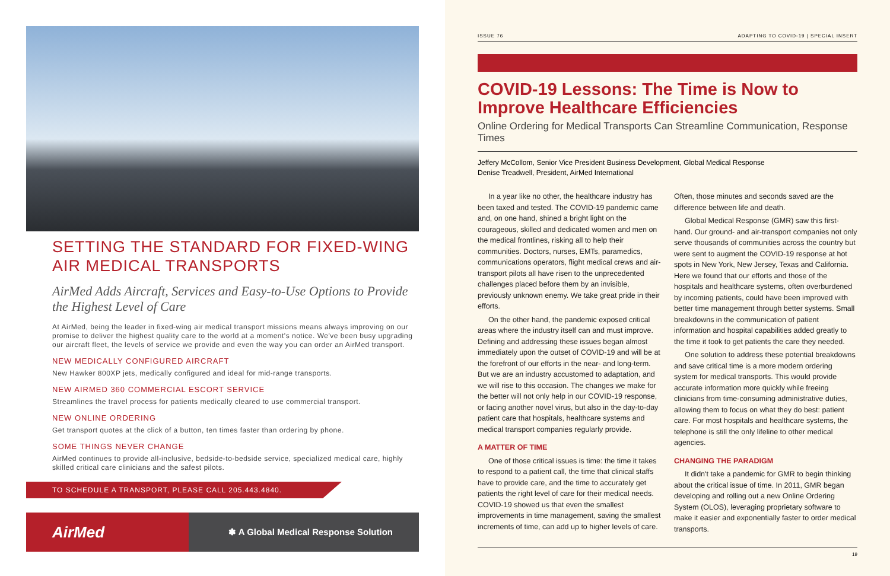SETTING THE STANDARD FOR FIXED-WING AIR MEDICAL TRANSPORTS
AirMed Adds Aircraft, Services and Easy-to-Use Options to Provide the Highest Level of Care
At AirMed, being the leader in fixed-wing air medical transport missions means always improving on our promise to deliver the highest quality care to the world at a moment's notice. We've been busy upgrading our aircraft fleet, the levels of service we provide and even the way you can order an AirMed transport.
NEW MEDICALLY CONFIGURED AIRCRAFT
New Hawker 800XP jets, medically configured and ideal for mid-range transports.
NEW AIRMED 360 COMMERCIAL ESCORT SERVICE
Streamlines the travel process for patients medically cleared to use commercial transport.
NEW ONLINE ORDERING
Get transport quotes at the click of a button, ten times faster than ordering by phone.
SOME THINGS NEVER CHANGE
AirMed continues to provide all-inclusive, bedside-to-bedside service, specialized medical care, highly skilled critical care clinicians and the safest pilots.
TO SCHEDULE A TRANSPORT, PLEASE CALL 205.443.4840.
AirMed
✽ A Global Medical Response Solution
ISSUE 76 ADAPTING TO COVID-19 | SPECIAL INSERT
COVID-19 Lessons: The Time is Now to Improve Healthcare Efficiencies
Online Ordering for Medical Transports Can Streamline Communication, Response Times
Jeffery McCollom, Senior Vice President Business Development, Global Medical Response
Denise Treadwell, President, AirMed International
In a year like no other, the healthcare industry has been taxed and tested. The COVID-19 pandemic came and, on one hand, shined a bright light on the courageous, skilled and dedicated women and men on the medical frontlines, risking all to help their communities. Doctors, nurses, EMTs, paramedics, communications operators, flight medical crews and air-transport pilots all have risen to the unprecedented challenges placed before them by an invisible, previously unknown enemy. We take great pride in their efforts.
On the other hand, the pandemic exposed critical areas where the industry itself can and must improve. Defining and addressing these issues began almost immediately upon the outset of COVID-19 and will be at the forefront of our efforts in the near- and long-term. But we are an industry accustomed to adaptation, and we will rise to this occasion. The changes we make for the better will not only help in our COVID-19 response, or facing another novel virus, but also in the day-to-day patient care that hospitals, healthcare systems and medical transport companies regularly provide.
A MATTER OF TIME
One of those critical issues is time: the time it takes to respond to a patient call, the time that clinical staffs have to provide care, and the time to accurately get patients the right level of care for their medical needs. COVID-19 showed us that even the smallest improvements in time management, saving the smallest increments of time, can add up to higher levels of care. Often, those minutes and seconds saved are the difference between life and death.
Global Medical Response (GMR) saw this first-hand. Our ground- and air-transport companies not only serve thousands of communities across the country but were sent to augment the COVID-19 response at hot spots in New York, New Jersey, Texas and California. Here we found that our efforts and those of the hospitals and healthcare systems, often overburdened by incoming patients, could have been improved with better time management through better systems. Small breakdowns in the communication of patient information and hospital capabilities added greatly to the time it took to get patients the care they needed.
One solution to address these potential breakdowns and save critical time is a more modern ordering system for medical transports. This would provide accurate information more quickly while freeing clinicians from time-consuming administrative duties, allowing them to focus on what they do best: patient care. For most hospitals and healthcare systems, the telephone is still the only lifeline to other medical agencies.
CHANGING THE PARADIGM
It didn't take a pandemic for GMR to begin thinking about the critical issue of time. In 2011, GMR began developing and rolling out a new Online Ordering System (OLOS), leveraging proprietary software to make it easier and exponentially faster to order medical transports.
19